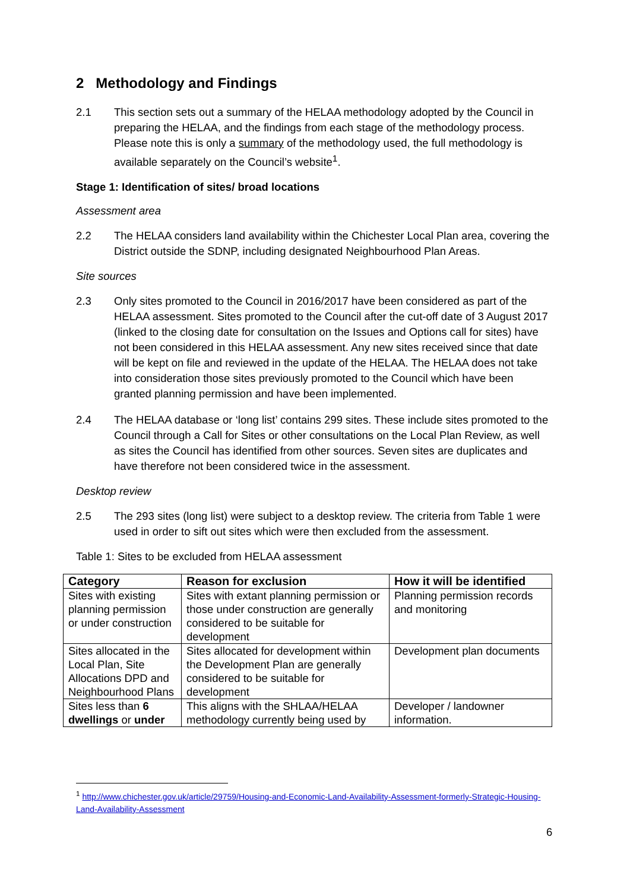2 Methodology and Findings
2.1 This section sets out a summary of the HELAA methodology adopted by the Council in preparing the HELAA, and the findings from each stage of the methodology process. Please note this is only a summary of the methodology used, the full methodology is available separately on the Council’s website<sup>1</sup>.
Stage 1: Identification of sites/ broad locations
Assessment area
2.2 The HELAA considers land availability within the Chichester Local Plan area, covering the District outside the SDNP, including designated Neighbourhood Plan Areas.
Site sources
2.3 Only sites promoted to the Council in 2016/2017 have been considered as part of the HELAA assessment. Sites promoted to the Council after the cut-off date of 3 August 2017 (linked to the closing date for consultation on the Issues and Options call for sites) have not been considered in this HELAA assessment. Any new sites received since that date will be kept on file and reviewed in the update of the HELAA. The HELAA does not take into consideration those sites previously promoted to the Council which have been granted planning permission and have been implemented.
2.4 The HELAA database or ‘long list’ contains 299 sites. These include sites promoted to the Council through a Call for Sites or other consultations on the Local Plan Review, as well as sites the Council has identified from other sources. Seven sites are duplicates and have therefore not been considered twice in the assessment.
Desktop review
2.5 The 293 sites (long list) were subject to a desktop review. The criteria from Table 1 were used in order to sift out sites which were then excluded from the assessment.
Table 1: Sites to be excluded from HELAA assessment
| Category | Reason for exclusion | How it will be identified |
| --- | --- | --- |
| Sites with existing planning permission or under construction | Sites with extant planning permission or those under construction are generally considered to be suitable for development | Planning permission records and monitoring |
| Sites allocated in the Local Plan, Site Allocations DPD and Neighbourhood Plans | Sites allocated for development within the Development Plan are generally considered to be suitable for development | Development plan documents |
| Sites less than 6 dwellings or under | This aligns with the SHLAA/HELAA methodology currently being used by | Developer / landowner information. |
<sup>1</sup> http://www.chichester.gov.uk/article/29759/Housing-and-Economic-Land-Availability-Assessment-formerly-Strategic-Housing-Land-Availability-Assessment
6